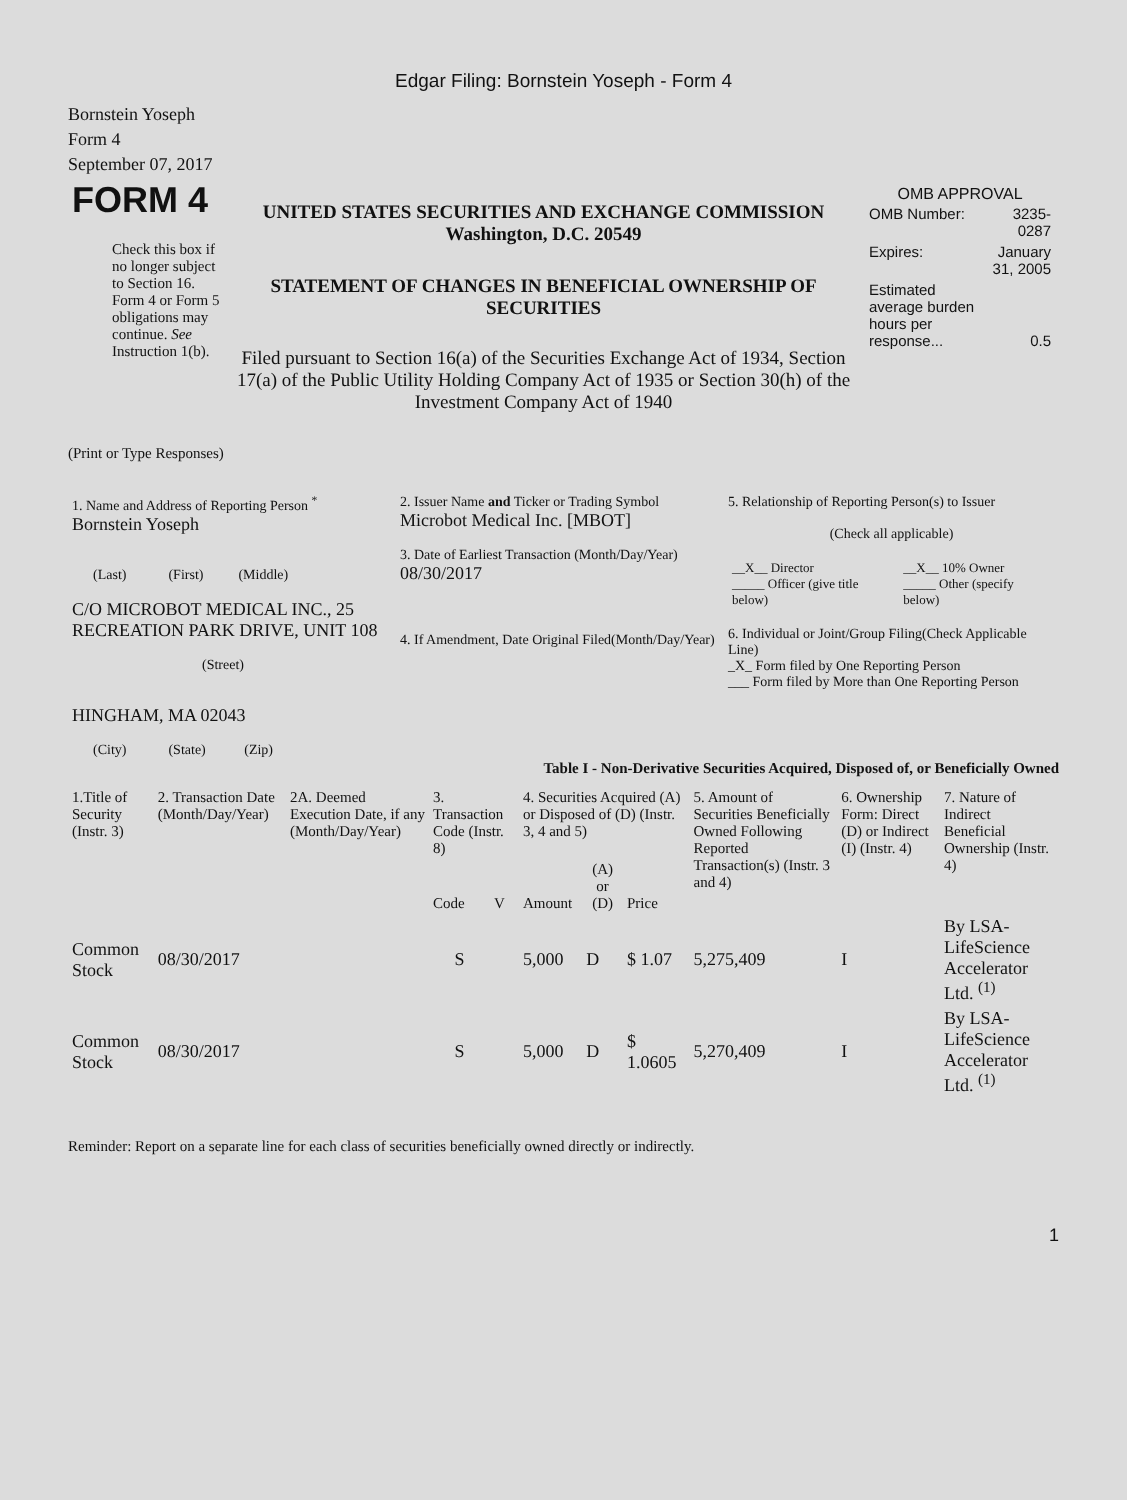Edgar Filing: Bornstein Yoseph - Form 4
Bornstein Yoseph
Form 4
September 07, 2017
| FORM 4 Check this box if no longer subject to Section 16. Form 4 or Form 5 obligations may continue. See Instruction 1(b). | UNITED STATES SECURITIES AND EXCHANGE COMMISSION Washington, D.C. 20549 STATEMENT OF CHANGES IN BENEFICIAL OWNERSHIP OF SECURITIES Filed pursuant to Section 16(a) of the Securities Exchange Act of 1934, Section 17(a) of the Public Utility Holding Company Act of 1935 or Section 30(h) of the Investment Company Act of 1940 | OMB APPROVAL / OMB Number: / 3235-0287 / / Expires: / January 31, 2005 / / Estimated average burden hours per response... / 0.5 / |
(Print or Type Responses)
| 1. Name and Address of Reporting Person <sup>*</sup> Bornstein Yoseph (Last) (First) (Middle) C/O MICROBOT MEDICAL INC., 25 RECREATION PARK DRIVE, UNIT 108 (Street) HINGHAM, MA 02043 (City) (State) (Zip) | 2. Issuer Name and Ticker or Trading Symbol Microbot Medical Inc. [MBOT] 3. Date of Earliest Transaction (Month/Day/Year) 08/30/2017 4. If Amendment, Date Original Filed(Month/Day/Year) | 5. Relationship of Reporting Person(s) to Issuer (Check all applicable) / __X__ Director _____ Officer (give title below) / __X__ 10% Owner _____ Other (specify below) / 6. Individual or Joint/Group Filing(Check Applicable Line) _X_ Form filed by One Reporting Person ___ Form filed by More than One Reporting Person |
Table I - Non-Derivative Securities Acquired, Disposed of, or Beneficially Owned
| 1.Title of Security (Instr. 3) | 2. Transaction Date (Month/Day/Year) | 2A. Deemed Execution Date, if any (Month/Day/Year) | 3. Transaction Code (Instr. 8) | | 4. Securities Acquired (A) or Disposed of (D) (Instr. 3, 4 and 5) | | | 5. Amount of Securities Beneficially Owned Following Reported Transaction(s) (Instr. 3 and 4) | 6. Ownership Form: Direct (D) or Indirect (I) (Instr. 4) | 7. Nature of Indirect Beneficial Ownership (Instr. 4) |
| --- | --- | --- | --- | --- | --- | --- | --- | --- | --- | --- |
| | | | Code | V | Amount | (A) or (D) | Price | | | |
| Common Stock | 08/30/2017 | | S | | 5,000 | D | $ 1.07 | 5,275,409 | I | By LSA-LifeScience Accelerator Ltd. <sup>(1)</sup> |
| Common Stock | 08/30/2017 | | S | | 5,000 | D | $ 1.0605 | 5,270,409 | I | By LSA-LifeScience Accelerator Ltd. <sup>(1)</sup> |
Reminder: Report on a separate line for each class of securities beneficially owned directly or indirectly.
1